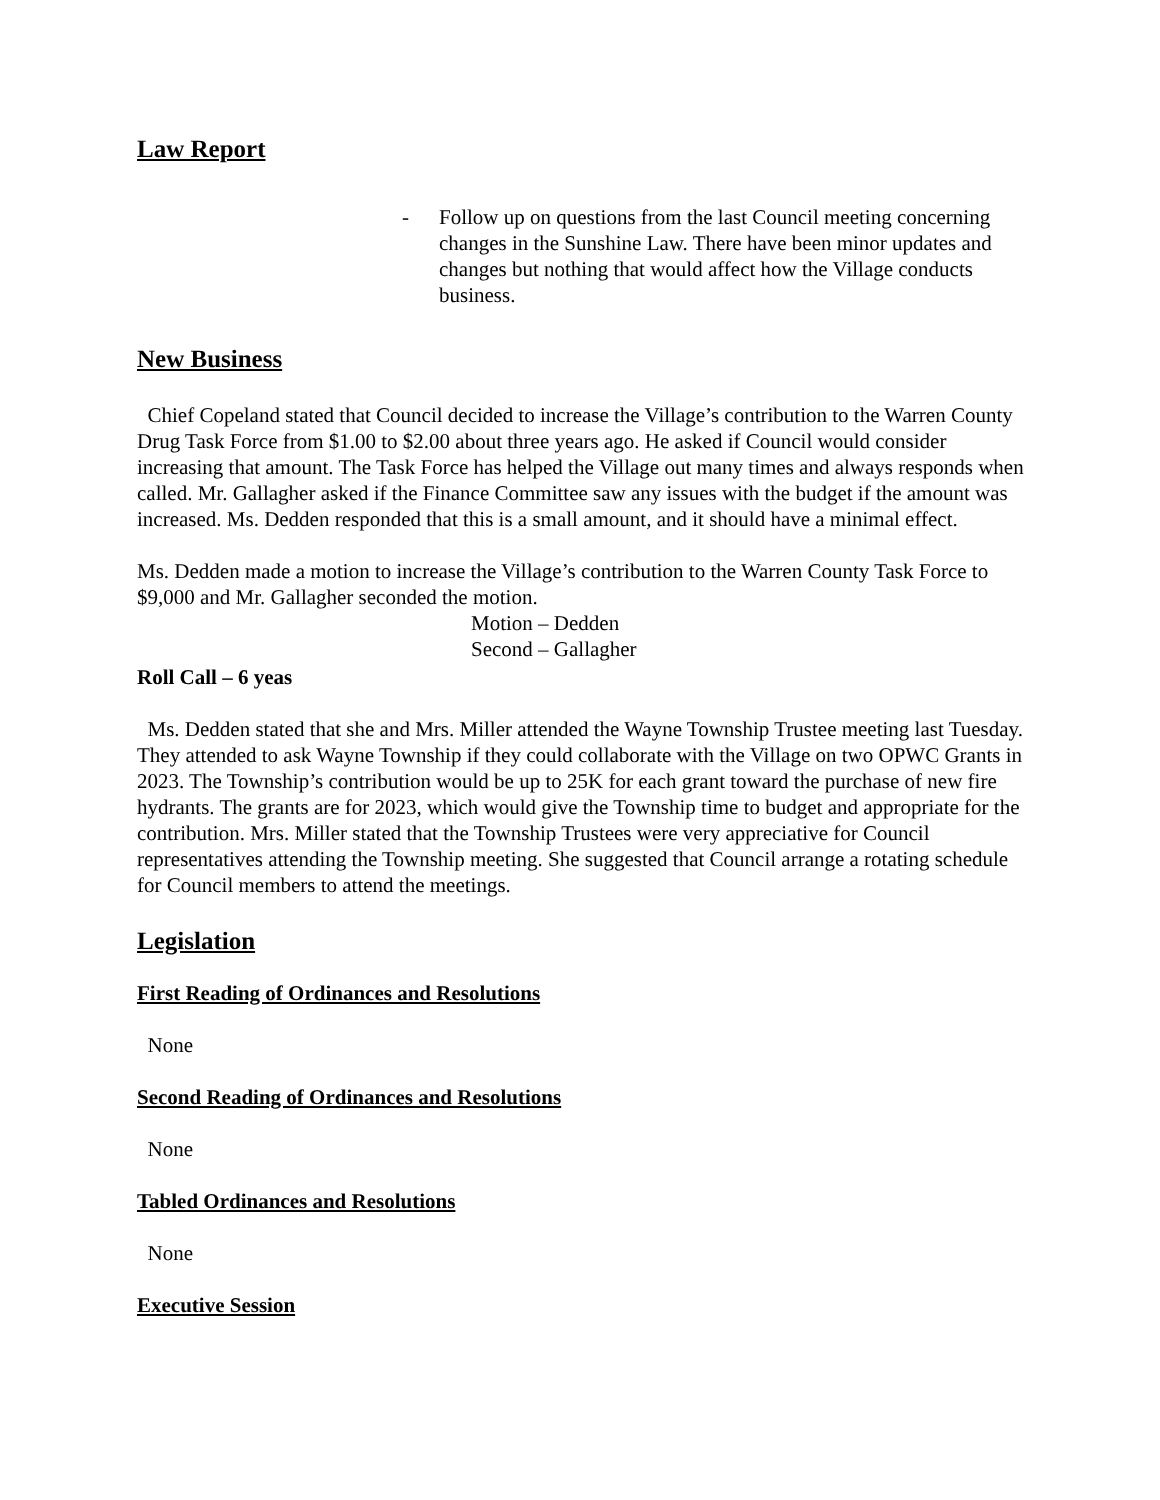Law Report
- Follow up on questions from the last Council meeting concerning changes in the Sunshine Law. There have been minor updates and changes but nothing that would affect how the Village conducts business.
New Business
Chief Copeland stated that Council decided to increase the Village’s contribution to the Warren County Drug Task Force from $1.00 to $2.00 about three years ago. He asked if Council would consider increasing that amount. The Task Force has helped the Village out many times and always responds when called. Mr. Gallagher asked if the Finance Committee saw any issues with the budget if the amount was increased. Ms. Dedden responded that this is a small amount, and it should have a minimal effect.
Ms. Dedden made a motion to increase the Village’s contribution to the Warren County Task Force to $9,000 and Mr. Gallagher seconded the motion.
Motion – Dedden
Second – Gallagher
Roll Call – 6 yeas
Ms. Dedden stated that she and Mrs. Miller attended the Wayne Township Trustee meeting last Tuesday. They attended to ask Wayne Township if they could collaborate with the Village on two OPWC Grants in 2023. The Township’s contribution would be up to 25K for each grant toward the purchase of new fire hydrants. The grants are for 2023, which would give the Township time to budget and appropriate for the contribution. Mrs. Miller stated that the Township Trustees were very appreciative for Council representatives attending the Township meeting. She suggested that Council arrange a rotating schedule for Council members to attend the meetings.
Legislation
First Reading of Ordinances and Resolutions
None
Second Reading of Ordinances and Resolutions
None
Tabled Ordinances and Resolutions
None
Executive Session